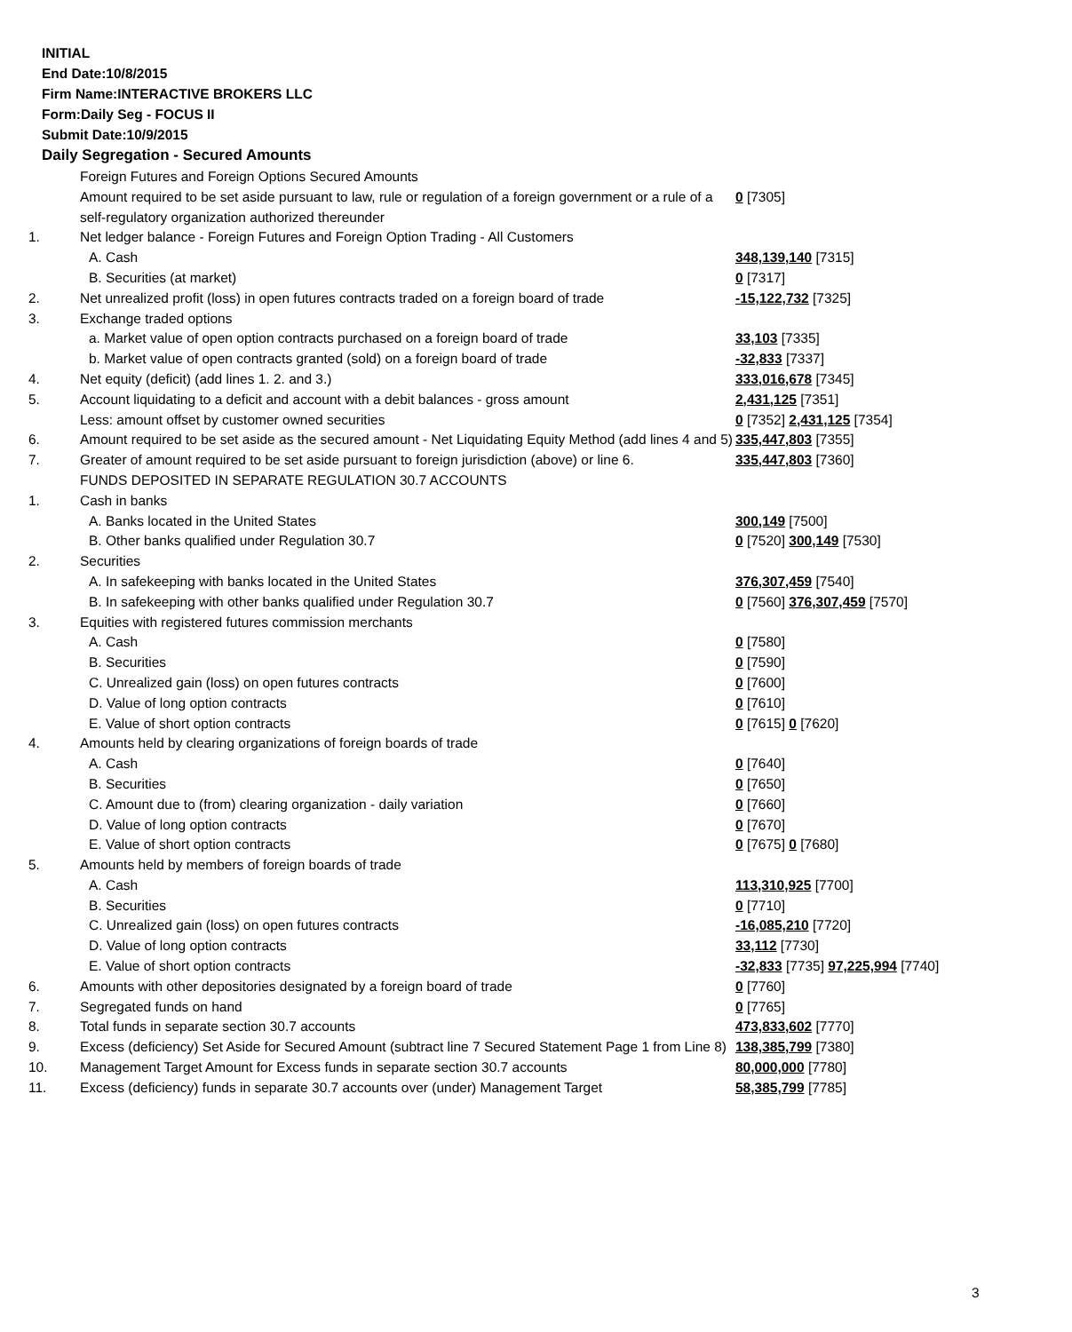INITIAL
End Date:10/8/2015
Firm Name:INTERACTIVE BROKERS LLC
Form:Daily Seg - FOCUS II
Submit Date:10/9/2015
Daily Segregation - Secured Amounts
| | Foreign Futures and Foreign Options Secured Amounts | |
| | Amount required to be set aside pursuant to law, rule or regulation of a foreign government or a rule of a self-regulatory organization authorized thereunder | 0 [7305] |
| 1. | Net ledger balance - Foreign Futures and Foreign Option Trading - All Customers | |
| | A. Cash | 348,139,140 [7315] |
| | B. Securities (at market) | 0 [7317] |
| 2. | Net unrealized profit (loss) in open futures contracts traded on a foreign board of trade | -15,122,732 [7325] |
| 3. | Exchange traded options | |
| | a. Market value of open option contracts purchased on a foreign board of trade | 33,103 [7335] |
| | b. Market value of open contracts granted (sold) on a foreign board of trade | -32,833 [7337] |
| 4. | Net equity (deficit) (add lines 1. 2. and 3.) | 333,016,678 [7345] |
| 5. | Account liquidating to a deficit and account with a debit balances - gross amount | 2,431,125 [7351] |
| | Less: amount offset by customer owned securities | 0 [7352] 2,431,125 [7354] |
| 6. | Amount required to be set aside as the secured amount - Net Liquidating Equity Method (add lines 4 and 5) | 335,447,803 [7355] |
| 7. | Greater of amount required to be set aside pursuant to foreign jurisdiction (above) or line 6. | 335,447,803 [7360] |
| | FUNDS DEPOSITED IN SEPARATE REGULATION 30.7 ACCOUNTS | |
| 1. | Cash in banks | |
| | A. Banks located in the United States | 300,149 [7500] |
| | B. Other banks qualified under Regulation 30.7 | 0 [7520] 300,149 [7530] |
| 2. | Securities | |
| | A. In safekeeping with banks located in the United States | 376,307,459 [7540] |
| | B. In safekeeping with other banks qualified under Regulation 30.7 | 0 [7560] 376,307,459 [7570] |
| 3. | Equities with registered futures commission merchants | |
| | A. Cash | 0 [7580] |
| | B. Securities | 0 [7590] |
| | C. Unrealized gain (loss) on open futures contracts | 0 [7600] |
| | D. Value of long option contracts | 0 [7610] |
| | E. Value of short option contracts | 0 [7615] 0 [7620] |
| 4. | Amounts held by clearing organizations of foreign boards of trade | |
| | A. Cash | 0 [7640] |
| | B. Securities | 0 [7650] |
| | C. Amount due to (from) clearing organization - daily variation | 0 [7660] |
| | D. Value of long option contracts | 0 [7670] |
| | E. Value of short option contracts | 0 [7675] 0 [7680] |
| 5. | Amounts held by members of foreign boards of trade | |
| | A. Cash | 113,310,925 [7700] |
| | B. Securities | 0 [7710] |
| | C. Unrealized gain (loss) on open futures contracts | -16,085,210 [7720] |
| | D. Value of long option contracts | 33,112 [7730] |
| | E. Value of short option contracts | -32,833 [7735] 97,225,994 [7740] |
| 6. | Amounts with other depositories designated by a foreign board of trade | 0 [7760] |
| 7. | Segregated funds on hand | 0 [7765] |
| 8. | Total funds in separate section 30.7 accounts | 473,833,602 [7770] |
| 9. | Excess (deficiency) Set Aside for Secured Amount (subtract line 7 Secured Statement Page 1 from Line 8) | 138,385,799 [7380] |
| 10. | Management Target Amount for Excess funds in separate section 30.7 accounts | 80,000,000 [7780] |
| 11. | Excess (deficiency) funds in separate 30.7 accounts over (under) Management Target | 58,385,799 [7785] |
3